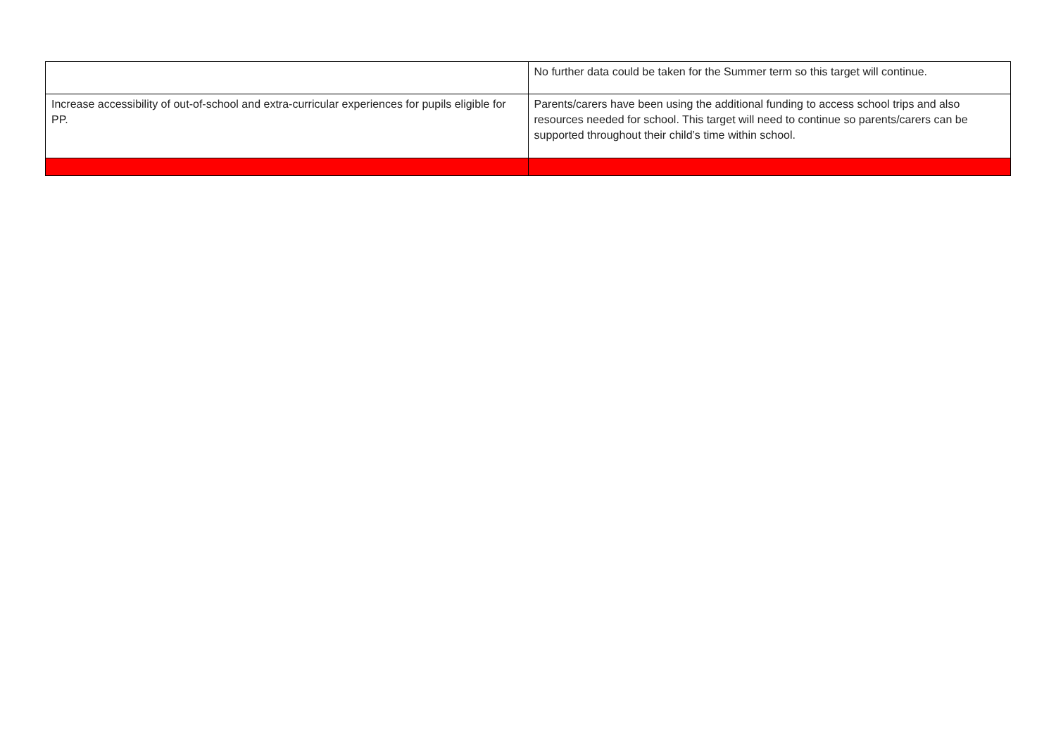| | No further data could be taken for the Summer term so this target will continue. |
| Increase accessibility of out-of-school and extra-curricular experiences for pupils eligible for PP. | Parents/carers have been using the additional funding to access school trips and also resources needed for school. This target will need to continue so parents/carers can be supported throughout their child’s time within school. |